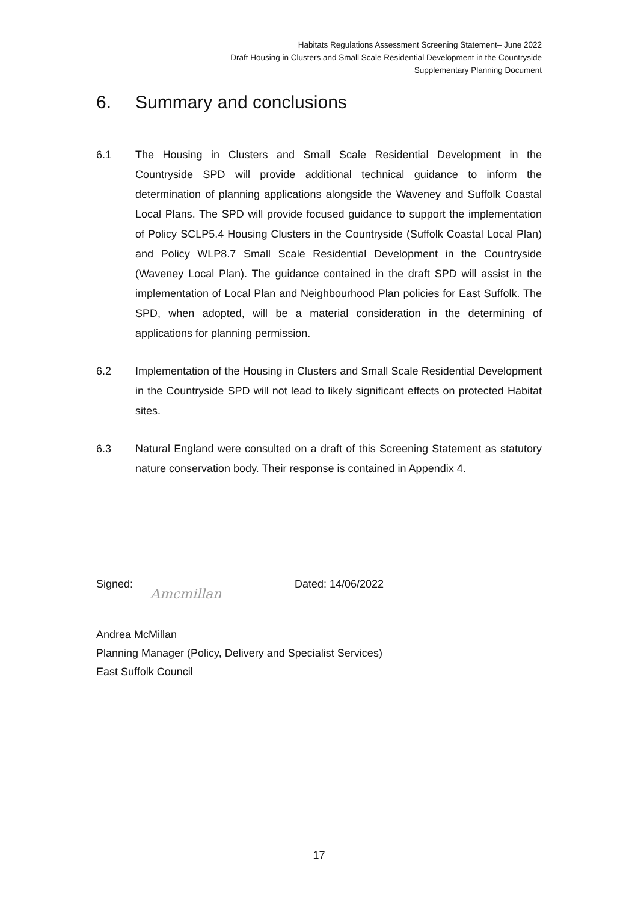Habitats Regulations Assessment Screening Statement– June 2022
Draft Housing in Clusters and Small Scale Residential Development in the Countryside
Supplementary Planning Document
6. Summary and conclusions
6.1 The Housing in Clusters and Small Scale Residential Development in the Countryside SPD will provide additional technical guidance to inform the determination of planning applications alongside the Waveney and Suffolk Coastal Local Plans. The SPD will provide focused guidance to support the implementation of Policy SCLP5.4 Housing Clusters in the Countryside (Suffolk Coastal Local Plan) and Policy WLP8.7 Small Scale Residential Development in the Countryside (Waveney Local Plan). The guidance contained in the draft SPD will assist in the implementation of Local Plan and Neighbourhood Plan policies for East Suffolk. The SPD, when adopted, will be a material consideration in the determining of applications for planning permission.
6.2 Implementation of the Housing in Clusters and Small Scale Residential Development in the Countryside SPD will not lead to likely significant effects on protected Habitat sites.
6.3 Natural England were consulted on a draft of this Screening Statement as statutory nature conservation body. Their response is contained in Appendix 4.
Signed:
Amcmillan
Dated: 14/06/2022
Andrea McMillan
Planning Manager (Policy, Delivery and Specialist Services)
East Suffolk Council
17